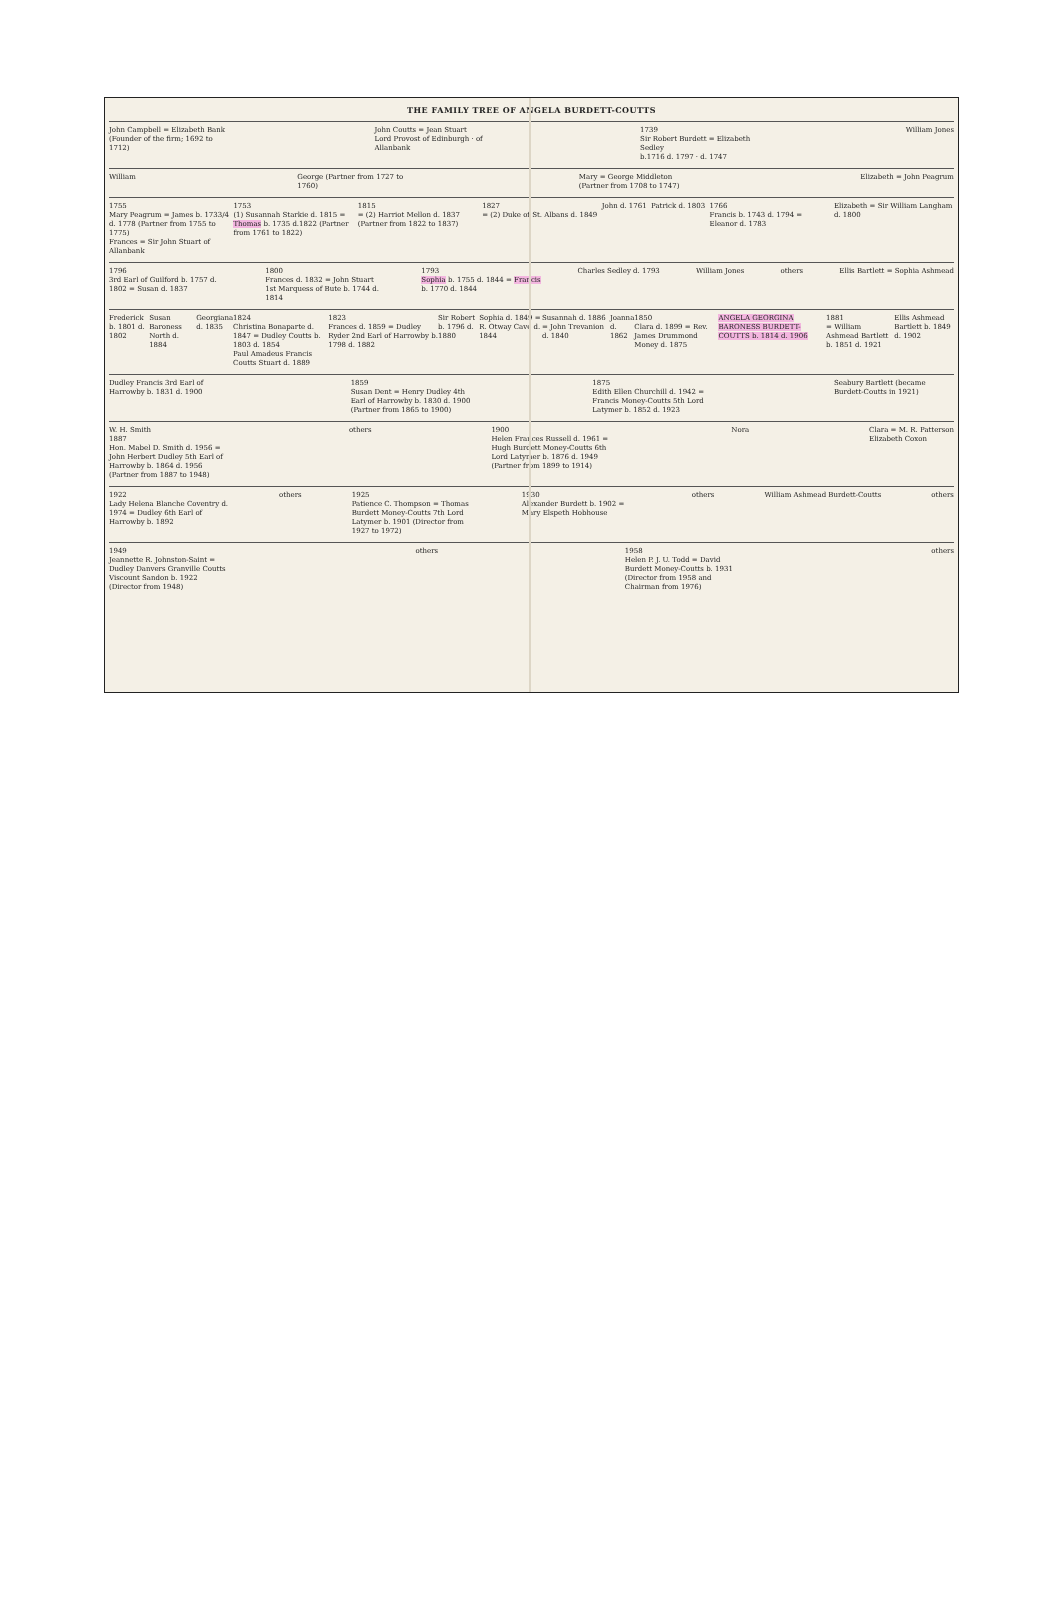THE FAMILY TREE OF ANGELA BURDETT-COUTTS
John Campbell = Elizabeth Bank
(Founder of the firm; 1692 to 1712)
John Coutts = Jean Stuart
Lord Provost of Edinburgh · of Allanbank
1739
Sir Robert Burdett = Elizabeth Sedley
b.1716 d. 1797 · d. 1747
William Jones
William George (Partner from 1727 to 1760)
Mary = George Middleton (Partner from 1708 to 1747)
Elizabeth = John Peagrum
1755
Mary Peagrum = James b. 1733/4 d. 1778 (Partner from 1755 to 1775)
Frances = Sir John Stuart of Allanbank
1753
(1) Susannah Starkie d. 1815 = Thomas b. 1735 d.1822 (Partner from 1761 to 1822)
1815
= (2) Harriot Mellon d. 1837 (Partner from 1822 to 1837)
1827
= (2) Duke of St. Albans d. 1849
John d. 1761 Patrick d. 1803 1766
Francis b. 1743 d. 1794 = Eleanor d. 1783
Elizabeth = Sir William Langham d. 1800
1796
3rd Earl of Guilford b. 1757 d. 1802 = Susan d. 1837
1800
Frances d. 1832 = John Stuart 1st Marquess of Bute b. 1744 d. 1814
1793
Sophia b. 1755 d. 1844 = Francis b. 1770 d. 1844
Charles Sedley d. 1793 William Jones others Ellis Bartlett = Sophia Ashmead
Frederick b. 1801 d. 1802 Susan Baroness North d. 1884 Georgiana d. 1835 1824
Christina Bonaparte d. 1847 = Dudley Coutts b. 1803 d. 1854
Paul Amadeus Francis Coutts Stuart d. 1889
1823
Frances d. 1859 = Dudley Ryder 2nd Earl of Harrowby b. 1798 d. 1882
Sir Robert b. 1796 d. 1880 Sophia d. 1849 = R. Otway Cave d. 1844
Susannah d. 1886 = John Trevanion d. 1840
Joanna d. 1862 1850
Clara d. 1899 = Rev. James Drummond Money d. 1875
ANGELA GEORGINA BARONESS BURDETT-COUTTS b. 1814 d. 1906
1881
= William Ashmead Bartlett b. 1851 d. 1921
Ellis Ashmead Bartlett b. 1849 d. 1902
Dudley Francis 3rd Earl of Harrowby b. 1831 d. 1900
1859
Susan Dent = Henry Dudley 4th Earl of Harrowby b. 1830 d. 1900 (Partner from 1865 to 1900)
1875
Edith Ellen Churchill d. 1942 = Francis Money-Coutts 5th Lord Latymer b. 1852 d. 1923
Seabury Bartlett (became Burdett-Coutts in 1921)
W. H. Smith
1887
Hon. Mabel D. Smith d. 1956 = John Herbert Dudley 5th Earl of Harrowby b. 1864 d. 1956 (Partner from 1887 to 1948)
others 1900
Helen Frances Russell d. 1961 = Hugh Burdett Money-Coutts 6th Lord Latymer b. 1876 d. 1949 (Partner from 1899 to 1914)
Nora Clara = M. R. Patterson
Elizabeth Coxon
1922
Lady Helena Blanche Coventry d. 1974 = Dudley 6th Earl of Harrowby b. 1892
others 1925
Patience C. Thompson = Thomas Burdett Money-Coutts 7th Lord Latymer b. 1901 (Director from 1927 to 1972)
1930
Alexander Burdett b. 1902 = Mary Elspeth Hobhouse
others William Ashmead Burdett-Coutts
others
1949
Jeannette R. Johnston-Saint = Dudley Danvers Granville Coutts Viscount Sandon b. 1922 (Director from 1948)
others 1958
Helen P. J. U. Todd = David Burdett Money-Coutts b. 1931 (Director from 1958 and Chairman from 1976)
others